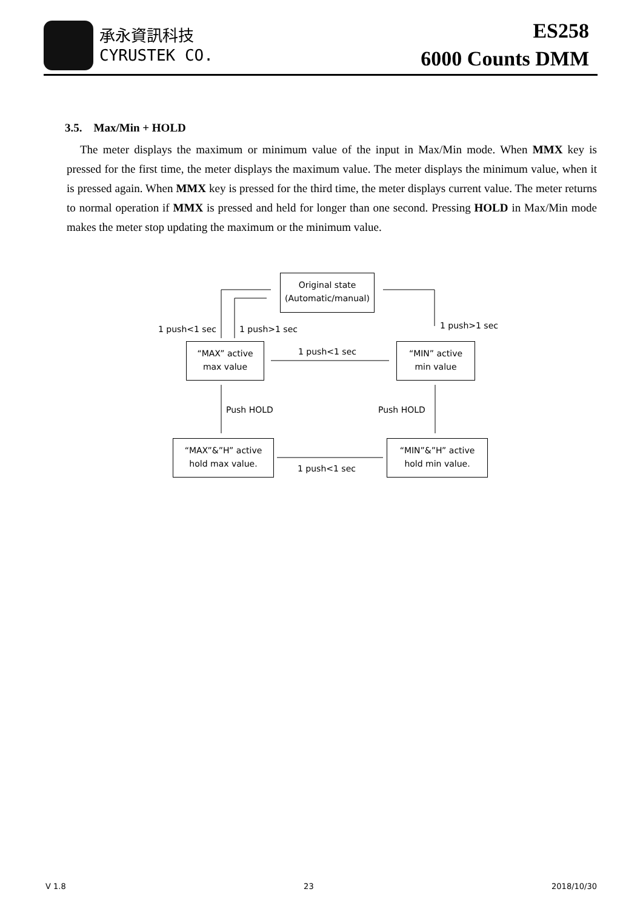承永資訊科技
CYRUSTEK CO.
ES258
6000 Counts DMM
3.5. Max/Min + HOLD
The meter displays the maximum or minimum value of the input in Max/Min mode. When MMX key is pressed for the first time, the meter displays the maximum value. The meter displays the minimum value, when it is pressed again. When MMX key is pressed for the third time, the meter displays current value. The meter returns to normal operation if MMX is pressed and held for longer than one second. Pressing HOLD in Max/Min mode makes the meter stop updating the maximum or the minimum value.
Original state
(Automatic/manual)
1 push<1 sec 1 push>1 sec 1 push>1 sec
“MAX” active
max value
1 push<1 sec
“MIN” active
min value
Push HOLD Push HOLD
“MAX”&”H” active
hold max value.
1 push<1 sec
“MIN”&”H” active
hold min value.
V 1.8 23 2018/10/30